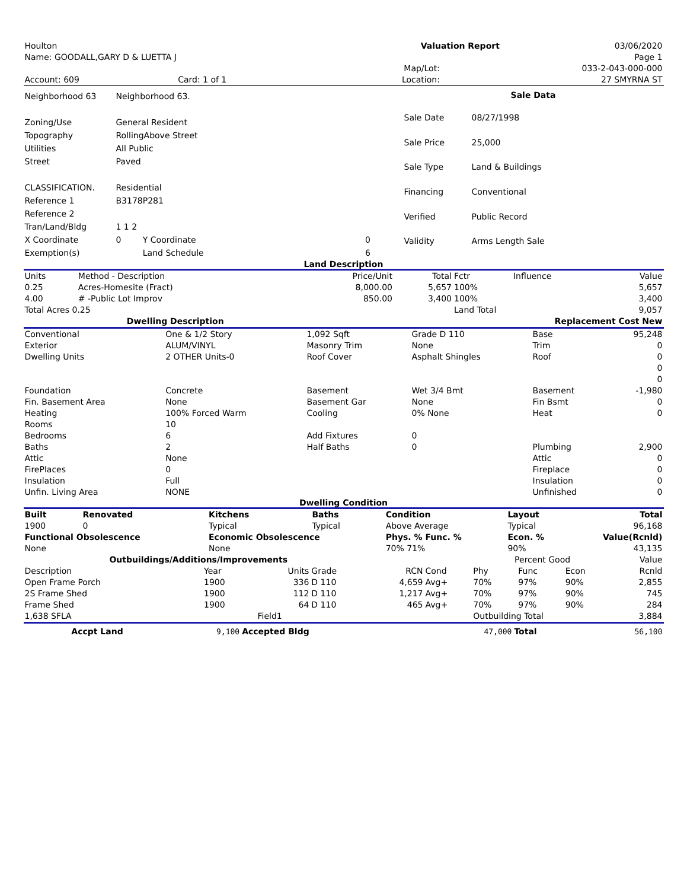| Houlton | Valuation Report | 03/06/2020 |
| Name: GOODALL,GARY D & LUETTA J | | Page 1 |
| | | | Map/Lot: | 033-2-043-000-000 |
| Account: 609 | Card: 1 of 1 | | Location: | 27 SMYRNA ST |
| Neighborhood 63 | Neighborhood 63. | | |
| Zoning/Use | General Resident | | |
| Topography | RollingAbove Street | | |
| Utilities | All Public | | |
| Street | Paved | | |
| CLASSIFICATION. | Residential | | |
| Reference 1 | B3178P281 | | |
| Reference 2 | | | |
| Tran/Land/Bldg | 1 1 2 | | |
| X Coordinate | 0 | Y Coordinate | 0 |
| Exemption(s) | | Land Schedule | 6 |
| Sale Data | |
| --- | --- |
| Sale Date | 08/27/1998 |
| Sale Price | 25,000 |
| Sale Type | Land & Buildings |
| Financing | Conventional |
| Verified | Public Record |
| Validity | Arms Length Sale |
Land Description
| Units | Method - Description | Price/Unit | Total | Fctr | Influence | Value |
| 0.25 | Acres-Homesite (Fract) | 8,000.00 | 5,657 | 100% | | 5,657 |
| 4.00 | # -Public Lot Improv | 850.00 | 3,400 | 100% | | 3,400 |
| Total Acres 0.25 | | | | Land Total | | 9,057 |
| Dwelling Description | Replacement Cost New |
| --- | --- |
| Conventional | One & 1/2 Story | 1,092 Sqft | Grade D 110 | Base | 95,248 |
| Exterior | ALUM/VINYL | Masonry Trim | None | Trim | 0 |
| Dwelling Units | 2 OTHER Units-0 | Roof Cover | Asphalt Shingles | Roof | 0 |
| | | | | | 0 |
| | | | | | 0 |
| Foundation | Concrete | Basement | Wet 3/4 Bmt | Basement | -1,980 |
| Fin. Basement Area | None | Basement Gar | None | Fin Bsmt | 0 |
| Heating | 100% Forced Warm | Cooling | 0% None | Heat | 0 |
| Rooms | 10 | | | | |
| Bedrooms | 6 | Add Fixtures | 0 | | |
| Baths | 2 | Half Baths | 0 | Plumbing | 2,900 |
| Attic | None | | | Attic | 0 |
| FirePlaces | 0 | | | Fireplace | 0 |
| Insulation | Full | | | Insulation | 0 |
| Unfin. Living Area | NONE | | | Unfinished | 0 |
Dwelling Condition
| Built | Renovated | Kitchens | Baths | Condition | Layout | Total |
| --- | --- | --- | --- | --- | --- | --- |
| 1900 | 0 | Typical | Typical | Above Average | Typical | 96,168 |
| Functional Obsolescence | | Economic Obsolescence | | Phys. % Func. % | Econ. % | Value(Rcnld) |
| None | | None | | 70% 71% | 90% | 43,135 |
| Outbuildings/Additions/Improvements | | | | | | Percent Good | | | Value |
| Description | Year | Units | Grade | RCN | Cond | Phy | Func | Econ | Rcnld |
| Open Frame Porch | 1900 | 336 | D 110 | 4,659 | Avg+ | 70% | 97% | 90% | 2,855 |
| 2S Frame Shed | 1900 | 112 | D 110 | 1,217 | Avg+ | 70% | 97% | 90% | 745 |
| Frame Shed | 1900 | 64 | D 110 | 465 | Avg+ | 70% | 97% | 90% | 284 |
| 1,638 SFLA | | Field1 | | | | Outbuilding Total | | | 3,884 |
| Accpt Land | 9,100 | Accepted Bldg | 47,000 | Total | 56,100 |